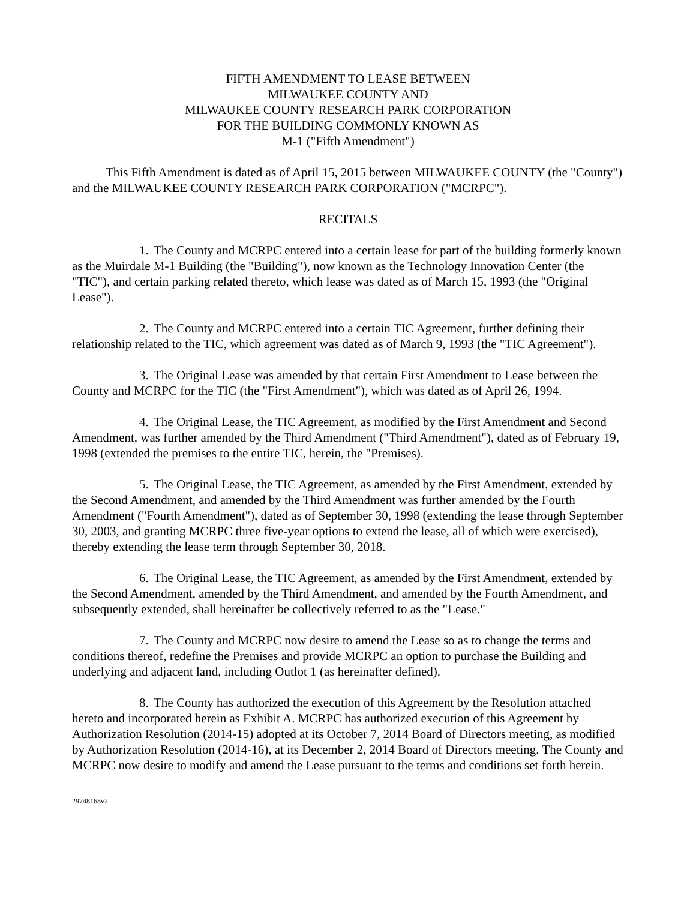FIFTH AMENDMENT TO LEASE BETWEEN
MILWAUKEE COUNTY AND
MILWAUKEE COUNTY RESEARCH PARK CORPORATION
FOR THE BUILDING COMMONLY KNOWN AS
M-1 ("Fifth Amendment")
This Fifth Amendment is dated as of April 15, 2015 between MILWAUKEE COUNTY (the "County") and the MILWAUKEE COUNTY RESEARCH PARK CORPORATION ("MCRPC").
RECITALS
1. The County and MCRPC entered into a certain lease for part of the building formerly known as the Muirdale M-1 Building (the "Building"), now known as the Technology Innovation Center (the "TIC"), and certain parking related thereto, which lease was dated as of March 15, 1993 (the "Original Lease").
2. The County and MCRPC entered into a certain TIC Agreement, further defining their relationship related to the TIC, which agreement was dated as of March 9, 1993 (the "TIC Agreement").
3. The Original Lease was amended by that certain First Amendment to Lease between the County and MCRPC for the TIC (the "First Amendment"), which was dated as of April 26, 1994.
4. The Original Lease, the TIC Agreement, as modified by the First Amendment and Second Amendment, was further amended by the Third Amendment ("Third Amendment"), dated as of February 19, 1998 (extended the premises to the entire TIC, herein, the "Premises).
5. The Original Lease, the TIC Agreement, as amended by the First Amendment, extended by the Second Amendment, and amended by the Third Amendment was further amended by the Fourth Amendment ("Fourth Amendment"), dated as of September 30, 1998 (extending the lease through September 30, 2003, and granting MCRPC three five-year options to extend the lease, all of which were exercised), thereby extending the lease term through September 30, 2018.
6. The Original Lease, the TIC Agreement, as amended by the First Amendment, extended by the Second Amendment, amended by the Third Amendment, and amended by the Fourth Amendment, and subsequently extended, shall hereinafter be collectively referred to as the "Lease."
7. The County and MCRPC now desire to amend the Lease so as to change the terms and conditions thereof, redefine the Premises and provide MCRPC an option to purchase the Building and underlying and adjacent land, including Outlot 1 (as hereinafter defined).
8. The County has authorized the execution of this Agreement by the Resolution attached hereto and incorporated herein as Exhibit A. MCRPC has authorized execution of this Agreement by Authorization Resolution (2014-15) adopted at its October 7, 2014 Board of Directors meeting, as modified by Authorization Resolution (2014-16), at its December 2, 2014 Board of Directors meeting. The County and MCRPC now desire to modify and amend the Lease pursuant to the terms and conditions set forth herein.
29748168v2